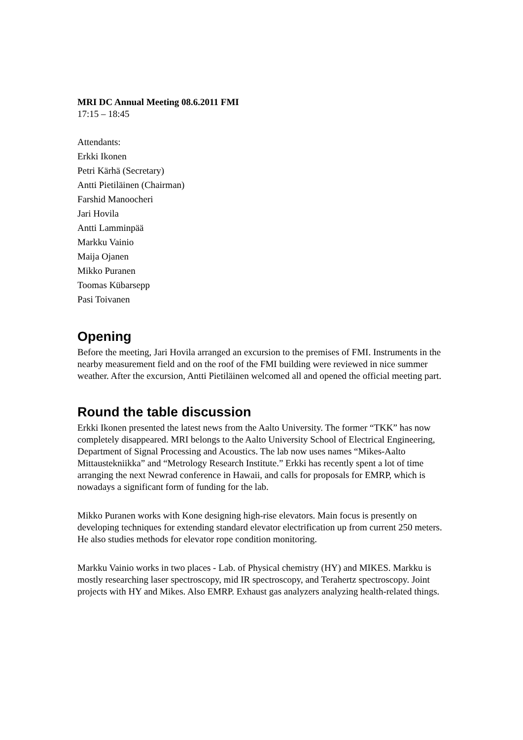MRI DC Annual Meeting 08.6.2011 FMI
17:15 – 18:45
Attendants:
Erkki Ikonen
Petri Kärhä (Secretary)
Antti Pietiläinen (Chairman)
Farshid Manoocheri
Jari Hovila
Antti Lamminpää
Markku Vainio
Maija Ojanen
Mikko Puranen
Toomas Kübarsepp
Pasi Toivanen
Opening
Before the meeting, Jari Hovila arranged an excursion to the premises of FMI. Instruments in the nearby measurement field and on the roof of the FMI building were reviewed in nice summer weather. After the excursion, Antti Pietiläinen welcomed all and opened the official meeting part.
Round the table discussion
Erkki Ikonen presented the latest news from the Aalto University. The former “TKK” has now completely disappeared. MRI belongs to the Aalto University School of Electrical Engineering, Department of Signal Processing and Acoustics. The lab now uses names “Mikes-Aalto Mittaustekniikka” and “Metrology Research Institute.” Erkki has recently spent a lot of time arranging the next Newrad conference in Hawaii, and calls for proposals for EMRP, which is nowadays a significant form of funding for the lab.
Mikko Puranen works with Kone designing high-rise elevators. Main focus is presently on developing techniques for extending standard elevator electrification up from current 250 meters. He also studies methods for elevator rope condition monitoring.
Markku Vainio works in two places - Lab. of Physical chemistry (HY) and MIKES. Markku is mostly researching laser spectroscopy, mid IR spectroscopy, and Terahertz spectroscopy. Joint projects with HY and Mikes. Also EMRP. Exhaust gas analyzers analyzing health-related things.